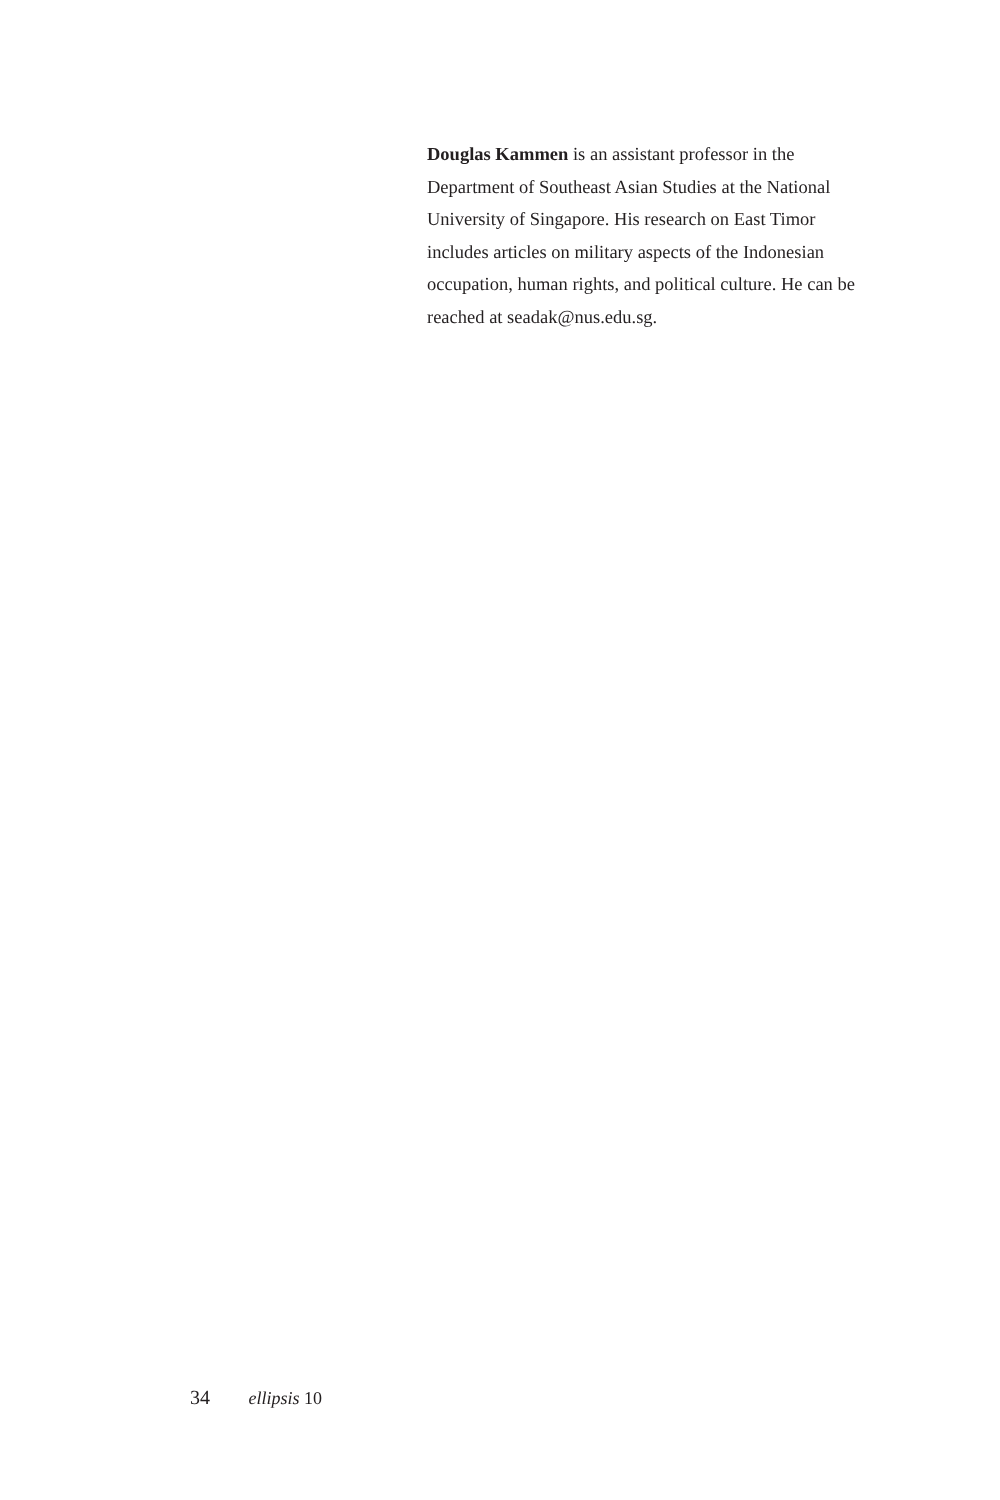Douglas Kammen is an assistant professor in the Department of Southeast Asian Studies at the National University of Singapore. His research on East Timor includes articles on military aspects of the Indonesian occupation, human rights, and political culture. He can be reached at seadak@nus.edu.sg.
34 ellipsis 10